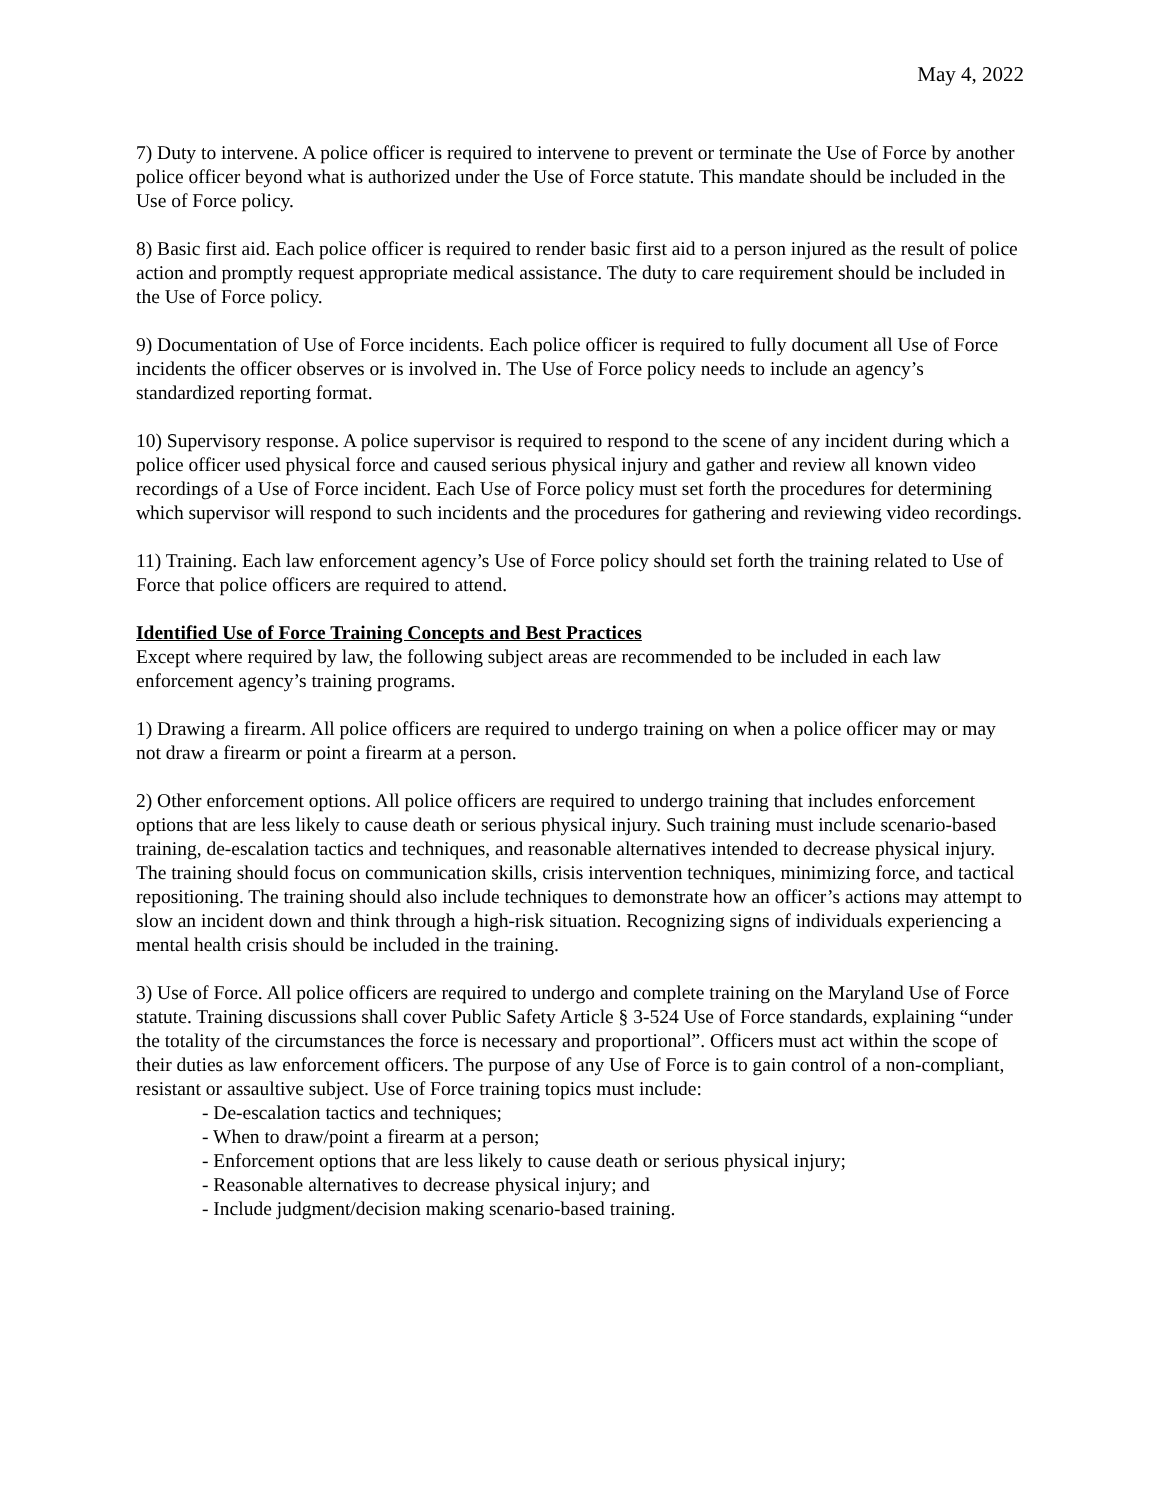May 4, 2022
7) Duty to intervene. A police officer is required to intervene to prevent or terminate the Use of Force by another police officer beyond what is authorized under the Use of Force statute. This mandate should be included in the Use of Force policy.
8) Basic first aid. Each police officer is required to render basic first aid to a person injured as the result of police action and promptly request appropriate medical assistance. The duty to care requirement should be included in the Use of Force policy.
9) Documentation of Use of Force incidents. Each police officer is required to fully document all Use of Force incidents the officer observes or is involved in. The Use of Force policy needs to include an agency’s standardized reporting format.
10) Supervisory response. A police supervisor is required to respond to the scene of any incident during which a police officer used physical force and caused serious physical injury and gather and review all known video recordings of a Use of Force incident. Each Use of Force policy must set forth the procedures for determining which supervisor will respond to such incidents and the procedures for gathering and reviewing video recordings.
11) Training. Each law enforcement agency’s Use of Force policy should set forth the training related to Use of Force that police officers are required to attend.
Identified Use of Force Training Concepts and Best Practices
Except where required by law, the following subject areas are recommended to be included in each law enforcement agency’s training programs.
1) Drawing a firearm. All police officers are required to undergo training on when a police officer may or may not draw a firearm or point a firearm at a person.
2) Other enforcement options. All police officers are required to undergo training that includes enforcement options that are less likely to cause death or serious physical injury. Such training must include scenario-based training, de-escalation tactics and techniques, and reasonable alternatives intended to decrease physical injury. The training should focus on communication skills, crisis intervention techniques, minimizing force, and tactical repositioning. The training should also include techniques to demonstrate how an officer’s actions may attempt to slow an incident down and think through a high-risk situation. Recognizing signs of individuals experiencing a mental health crisis should be included in the training.
3) Use of Force. All police officers are required to undergo and complete training on the Maryland Use of Force statute. Training discussions shall cover Public Safety Article § 3-524 Use of Force standards, explaining “under the totality of the circumstances the force is necessary and proportional”. Officers must act within the scope of their duties as law enforcement officers. The purpose of any Use of Force is to gain control of a non-compliant, resistant or assaultive subject. Use of Force training topics must include:
- De-escalation tactics and techniques;
- When to draw/point a firearm at a person;
- Enforcement options that are less likely to cause death or serious physical injury;
- Reasonable alternatives to decrease physical injury; and
- Include judgment/decision making scenario-based training.